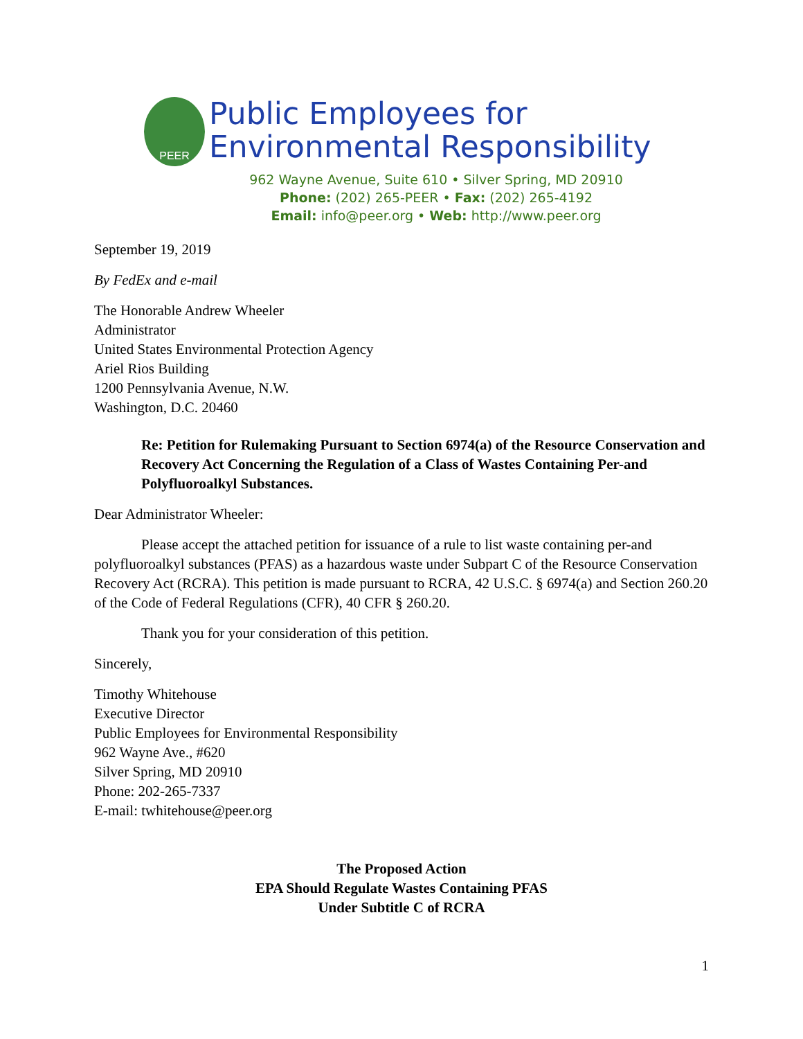PEER
Public Employees for
Environmental Responsibility
962 Wayne Avenue, Suite 610 • Silver Spring, MD 20910
Phone: (202) 265-PEER • Fax: (202) 265-4192
Email: info@peer.org • Web: http://www.peer.org
September 19, 2019
By FedEx and e-mail
The Honorable Andrew Wheeler
Administrator
United States Environmental Protection Agency
Ariel Rios Building
1200 Pennsylvania Avenue, N.W.
Washington, D.C. 20460
Re: Petition for Rulemaking Pursuant to Section 6974(a) of the Resource Conservation and Recovery Act Concerning the Regulation of a Class of Wastes Containing Per-and Polyfluoroalkyl Substances.
Dear Administrator Wheeler:
Please accept the attached petition for issuance of a rule to list waste containing per-and polyfluoroalkyl substances (PFAS) as a hazardous waste under Subpart C of the Resource Conservation Recovery Act (RCRA). This petition is made pursuant to RCRA, 42 U.S.C. § 6974(a) and Section 260.20 of the Code of Federal Regulations (CFR), 40 CFR § 260.20.
Thank you for your consideration of this petition.
Sincerely,
Timothy Whitehouse
Executive Director
Public Employees for Environmental Responsibility
962 Wayne Ave., #620
Silver Spring, MD 20910
Phone: 202-265-7337
E-mail: twhitehouse@peer.org
The Proposed Action
EPA Should Regulate Wastes Containing PFAS
Under Subtitle C of RCRA
1